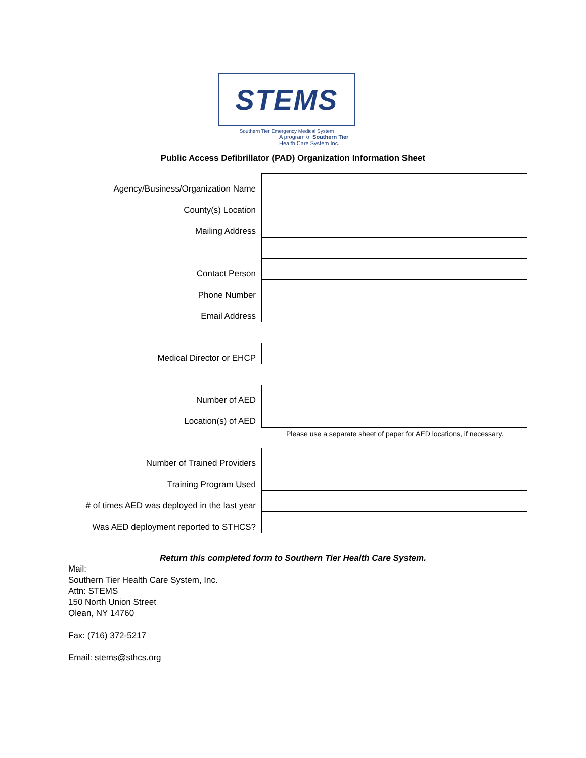STEMS
Southern Tier Emergency Medical System
A program of Southern Tier Health Care System Inc.
Public Access Defibrillator (PAD) Organization Information Sheet
| Agency/Business/Organization Name | |
| County(s) Location | |
| Mailing Address | |
| Contact Person | |
| Phone Number | |
| Email Address | |
| Medical Director or EHCP | |
| Number of AED | |
| Location(s) of AED | |
Please use a separate sheet of paper for AED locations, if necessary.
| Number of Trained Providers | |
| Training Program Used | |
| # of times AED was deployed in the last year | |
| Was AED deployment reported to STHCS? | |
Return this completed form to Southern Tier Health Care System.
Mail:
Southern Tier Health Care System, Inc.
Attn: STEMS
150 North Union Street
Olean, NY 14760
Fax: (716) 372-5217
Email: stems@sthcs.org